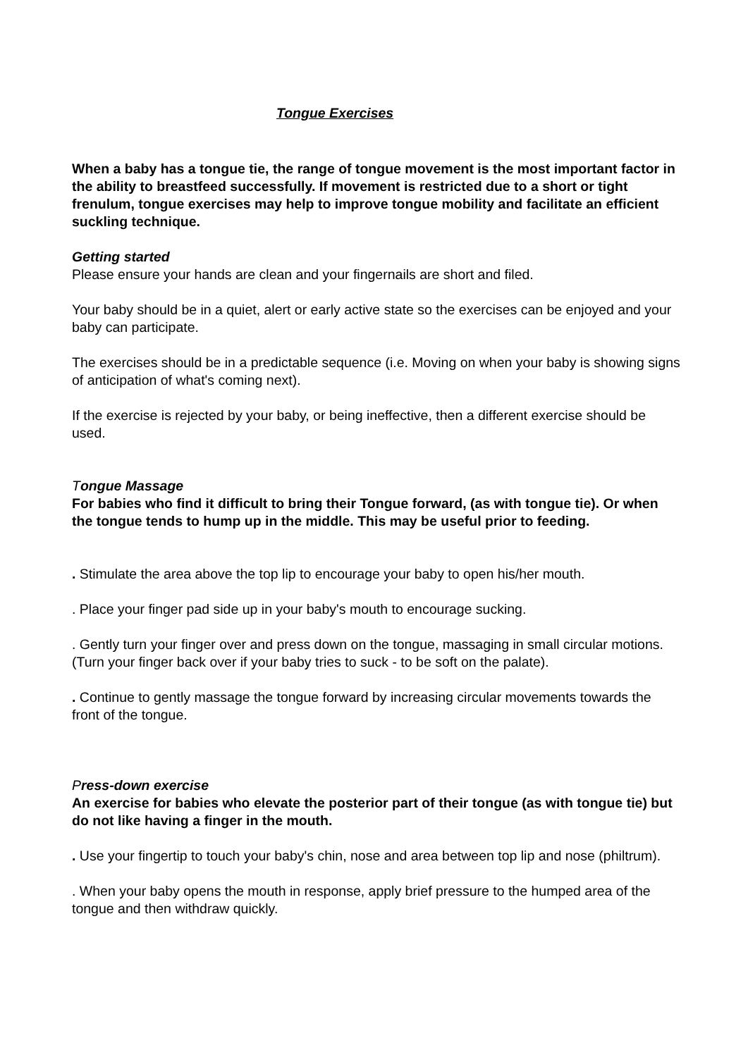Tongue Exercises
When a baby has a tongue tie, the range of tongue movement is the most important factor in the ability to breastfeed successfully. If movement is restricted due to a short or tight frenulum, tongue exercises may help to improve tongue mobility and facilitate an efficient suckling technique.
Getting started
Please ensure your hands are clean and your fingernails are short and filed.
Your baby should be in a quiet, alert or early active state so the exercises can be enjoyed and your baby can participate.
The exercises should be in a predictable sequence (i.e. Moving on when your baby is showing signs of anticipation of what's coming next).
If the exercise is rejected by your baby, or being ineffective, then a different exercise should be used.
Tongue Massage
For babies who find it difficult to bring their Tongue forward, (as with tongue tie). Or when the tongue tends to hump up in the middle. This may be useful prior to feeding.
. Stimulate the area above the top lip to encourage your baby to open his/her mouth.
. Place your finger pad side up in your baby's mouth to encourage sucking.
. Gently turn your finger over and press down on the tongue, massaging in small circular motions. (Turn your finger back over if your baby tries to suck - to be soft on the palate).
. Continue to gently massage the tongue forward by increasing circular movements towards the front of the tongue.
Press-down exercise
An exercise for babies who elevate the posterior part of their tongue (as with tongue tie) but do not like having a finger in the mouth.
. Use your fingertip to touch your baby's chin, nose and area between top lip and nose (philtrum).
. When your baby opens the mouth in response, apply brief pressure to the humped area of the tongue and then withdraw quickly.